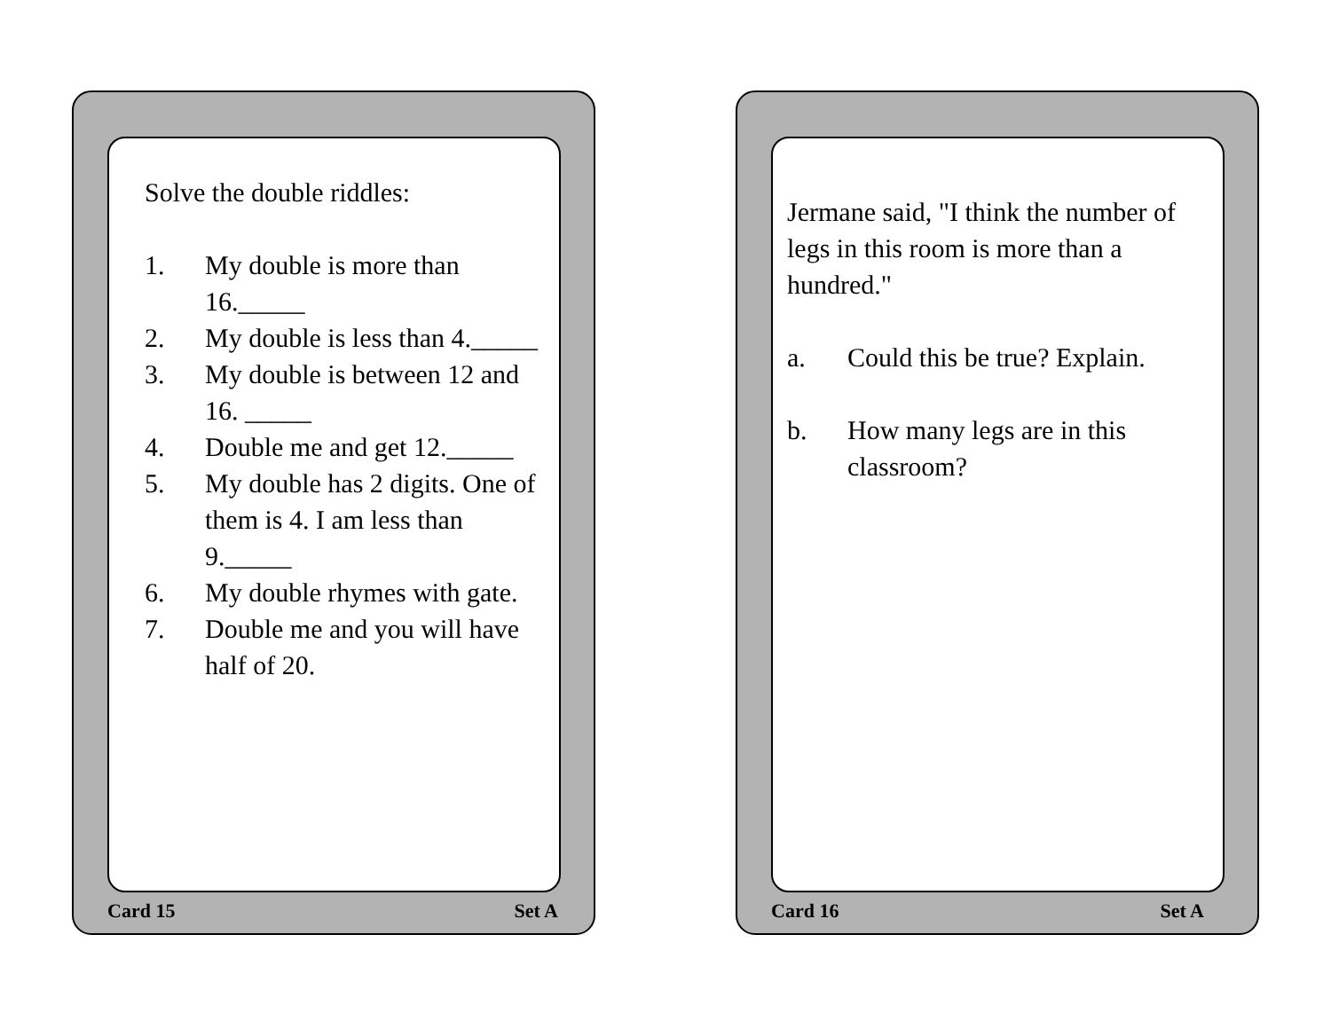Solve the double riddles:
1. My double is more than 16._____
2. My double is less than 4._____
3. My double is between 12 and 16. _____
4. Double me and get 12._____
5. My double has 2 digits. One of them is 4. I am less than 9._____
6. My double rhymes with gate.
7. Double me and you will have half of 20.
Card 15 Set A
Jermane said, "I think the number of legs in this room is more than a hundred."
a. Could this be true? Explain.
b. How many legs are in this classroom?
Card 16 Set A